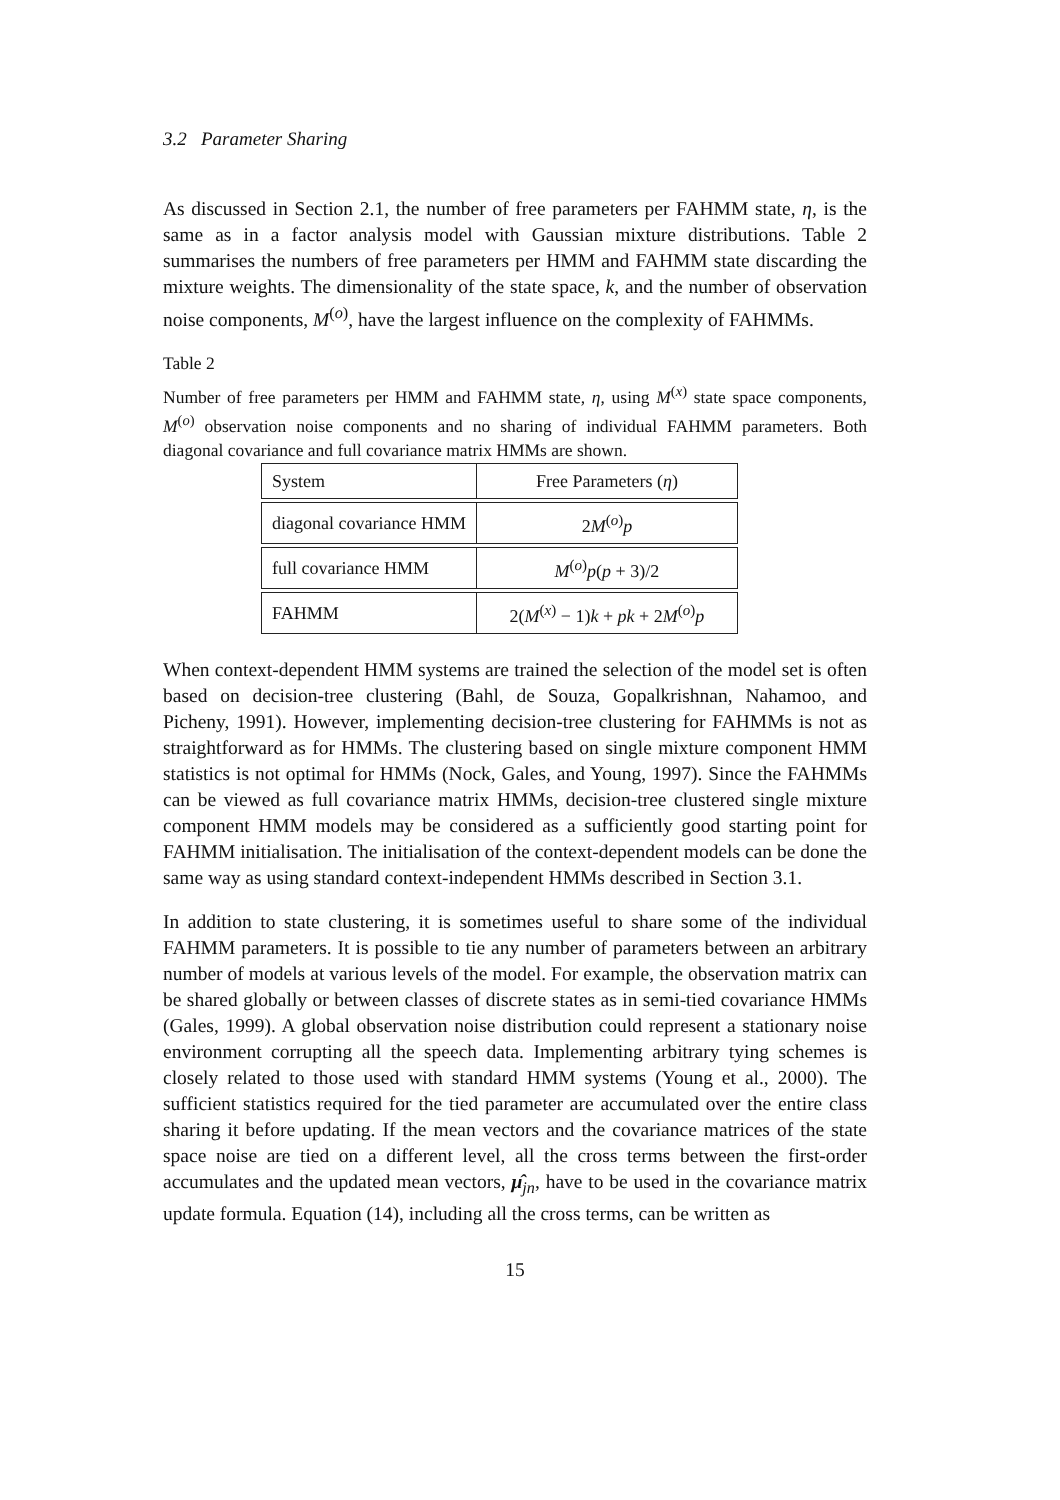3.2 Parameter Sharing
As discussed in Section 2.1, the number of free parameters per FAHMM state, η, is the same as in a factor analysis model with Gaussian mixture distributions. Table 2 summarises the numbers of free parameters per HMM and FAHMM state discarding the mixture weights. The dimensionality of the state space, k, and the number of observation noise components, M<sup>(o)</sup>, have the largest influence on the complexity of FAHMMs.
Table 2
Number of free parameters per HMM and FAHMM state, η, using M<sup>(x)</sup> state space components, M<sup>(o)</sup> observation noise components and no sharing of individual FAHMM parameters. Both diagonal covariance and full covariance matrix HMMs are shown.
| System | Free Parameters ( η ) |
| --- | --- |
| diagonal covariance HMM | 2 M<sup>(o)</sup> p |
| full covariance HMM | M<sup>(o)</sup> p ( p + 3)/2 |
| FAHMM | 2( M<sup>(x)</sup> − 1) k + pk + 2 M<sup>(o)</sup> p |
When context-dependent HMM systems are trained the selection of the model set is often based on decision-tree clustering (Bahl, de Souza, Gopalkrishnan, Nahamoo, and Picheny, 1991). However, implementing decision-tree clustering for FAHMMs is not as straightforward as for HMMs. The clustering based on single mixture component HMM statistics is not optimal for HMMs (Nock, Gales, and Young, 1997). Since the FAHMMs can be viewed as full covariance matrix HMMs, decision-tree clustered single mixture component HMM models may be considered as a sufficiently good starting point for FAHMM initialisation. The initialisation of the context-dependent models can be done the same way as using standard context-independent HMMs described in Section 3.1.
In addition to state clustering, it is sometimes useful to share some of the individual FAHMM parameters. It is possible to tie any number of parameters between an arbitrary number of models at various levels of the model. For example, the observation matrix can be shared globally or between classes of discrete states as in semi-tied covariance HMMs (Gales, 1999). A global observation noise distribution could represent a stationary noise environment corrupting all the speech data. Implementing arbitrary tying schemes is closely related to those used with standard HMM systems (Young et al., 2000). The sufficient statistics required for the tied parameter are accumulated over the entire class sharing it before updating. If the mean vectors and the covariance matrices of the state space noise are tied on a different level, all the cross terms between the first-order accumulates and the updated mean vectors, μ̂<sub>jn</sub>, have to be used in the covariance matrix update formula. Equation (14), including all the cross terms, can be written as
15